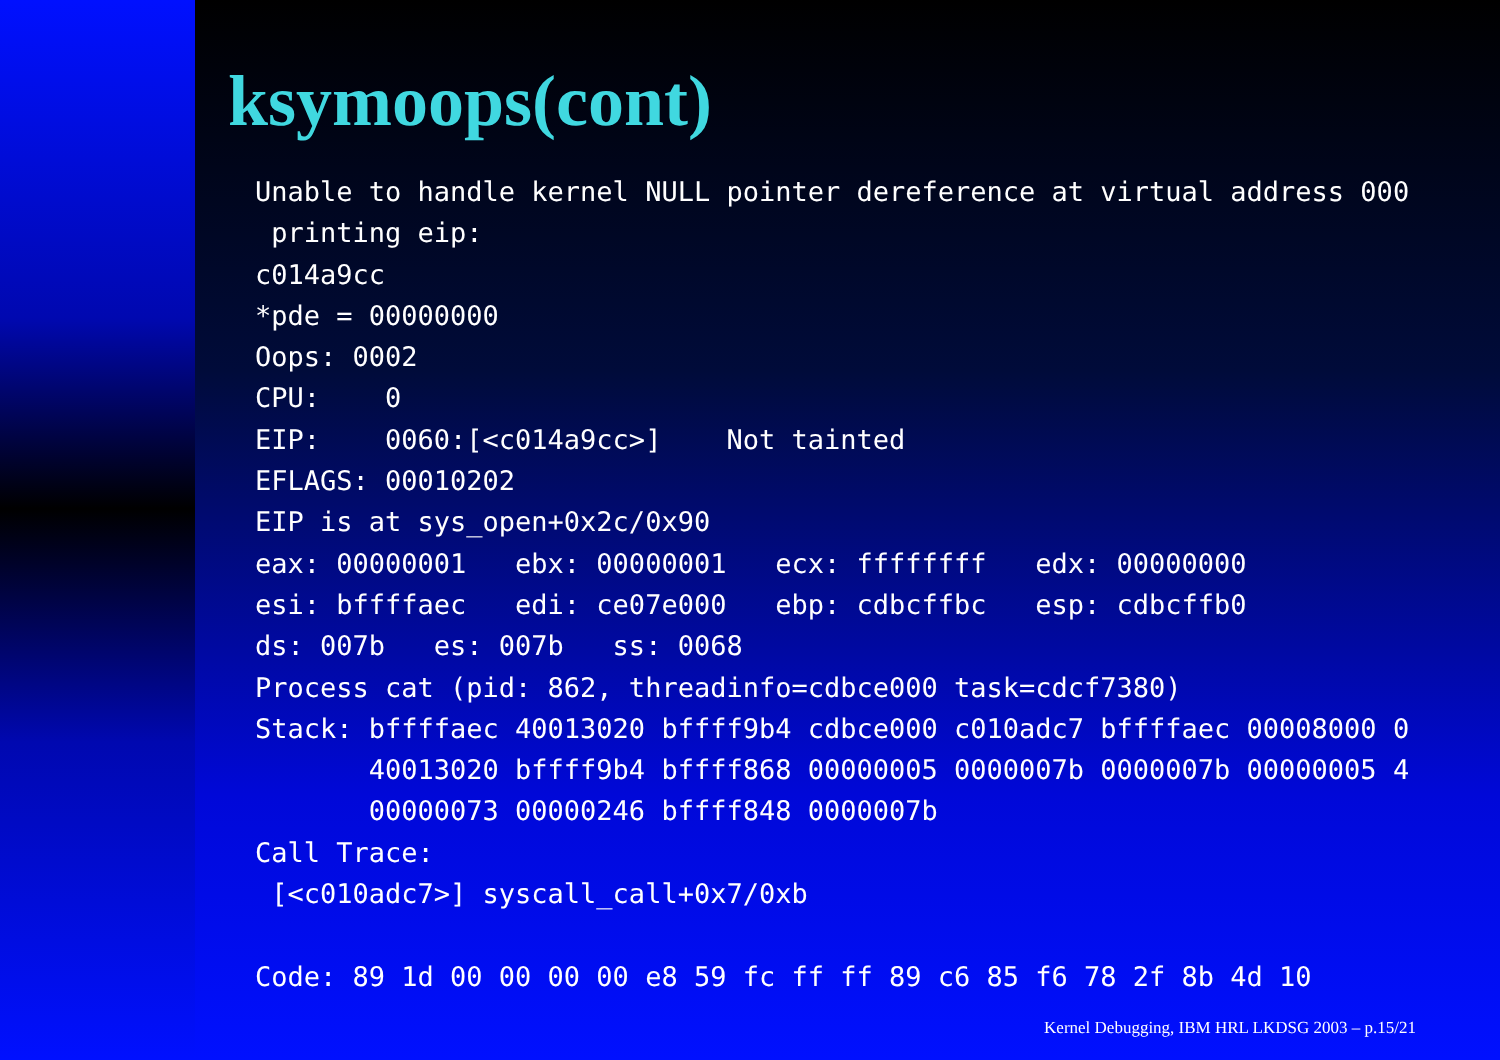ksymoops(cont)
Unable to handle kernel NULL pointer dereference at virtual address 000
 printing eip:
c014a9cc
*pde = 00000000
Oops: 0002
CPU:    0
EIP:    0060:[<c014a9cc>]    Not tainted
EFLAGS: 00010202
EIP is at sys_open+0x2c/0x90
eax: 00000001   ebx: 00000001   ecx: ffffffff   edx: 00000000
esi: bffffaec   edi: ce07e000   ebp: cdbcffbc   esp: cdbcffb0
ds: 007b   es: 007b   ss: 0068
Process cat (pid: 862, threadinfo=cdbce000 task=cdcf7380)
Stack: bffffaec 40013020 bffff9b4 cdbce000 c010adc7 bffffaec 00008000 0
       40013020 bffff9b4 bffff868 00000005 0000007b 0000007b 00000005 4
       00000073 00000246 bffff848 0000007b
Call Trace:
 [<c010adc7>] syscall_call+0x7/0xb

Code: 89 1d 00 00 00 00 e8 59 fc ff ff 89 c6 85 f6 78 2f 8b 4d 10
Kernel Debugging, IBM HRL LKDSG 2003 – p.15/21